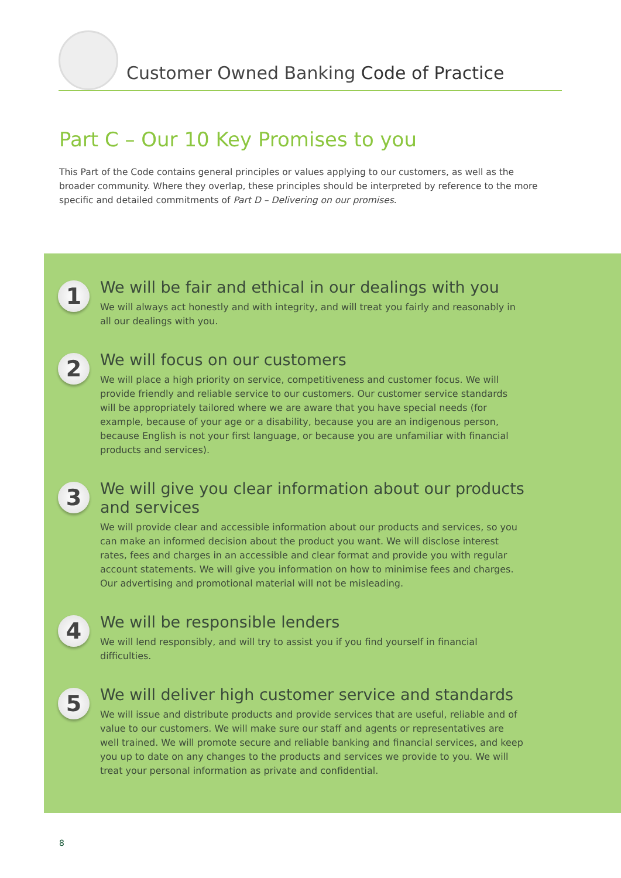Customer Owned Banking Code of Practice
Part C – Our 10 Key Promises to you
This Part of the Code contains general principles or values applying to our customers, as well as the broader community. Where they overlap, these principles should be interpreted by reference to the more specific and detailed commitments of Part D – Delivering on our promises.
1
We will be fair and ethical in our dealings with you
We will always act honestly and with integrity, and will treat you fairly and reasonably in all our dealings with you.
2
We will focus on our customers
We will place a high priority on service, competitiveness and customer focus. We will provide friendly and reliable service to our customers. Our customer service standards will be appropriately tailored where we are aware that you have special needs (for example, because of your age or a disability, because you are an indigenous person, because English is not your first language, or because you are unfamiliar with financial products and services).
3
We will give you clear information about our products and services
We will provide clear and accessible information about our products and services, so you can make an informed decision about the product you want. We will disclose interest rates, fees and charges in an accessible and clear format and provide you with regular account statements. We will give you information on how to minimise fees and charges. Our advertising and promotional material will not be misleading.
4
We will be responsible lenders
We will lend responsibly, and will try to assist you if you find yourself in financial difficulties.
5
We will deliver high customer service and standards
We will issue and distribute products and provide services that are useful, reliable and of value to our customers. We will make sure our staff and agents or representatives are well trained. We will promote secure and reliable banking and financial services, and keep you up to date on any changes to the products and services we provide to you. We will treat your personal information as private and confidential.
8